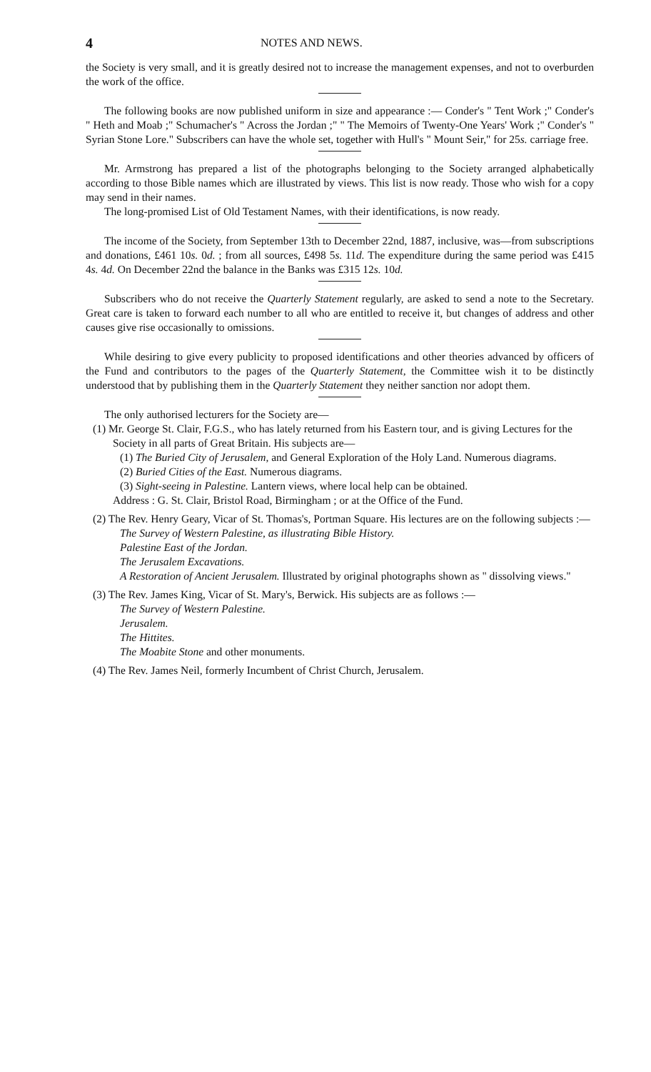4 NOTES AND NEWS.
the Society is very small, and it is greatly desired not to increase the management expenses, and not to overburden the work of the office.
The following books are now published uniform in size and appearance :— Conder's " Tent Work ;" Conder's " Heth and Moab ;" Schumacher's " Across the Jordan ;" " The Memoirs of Twenty-One Years' Work ;" Conder's " Syrian Stone Lore." Subscribers can have the whole set, together with Hull's " Mount Seir," for 25s. carriage free.
Mr. Armstrong has prepared a list of the photographs belonging to the Society arranged alphabetically according to those Bible names which are illustrated by views. This list is now ready. Those who wish for a copy may send in their names.
The long-promised List of Old Testament Names, with their identifications, is now ready.
The income of the Society, from September 13th to December 22nd, 1887, inclusive, was—from subscriptions and donations, £461 10s. 0d. ; from all sources, £498 5s. 11d. The expenditure during the same period was £415 4s. 4d. On December 22nd the balance in the Banks was £315 12s. 10d.
Subscribers who do not receive the Quarterly Statement regularly, are asked to send a note to the Secretary. Great care is taken to forward each number to all who are entitled to receive it, but changes of address and other causes give rise occasionally to omissions.
While desiring to give every publicity to proposed identifications and other theories advanced by officers of the Fund and contributors to the pages of the Quarterly Statement, the Committee wish it to be distinctly understood that by publishing them in the Quarterly Statement they neither sanction nor adopt them.
The only authorised lecturers for the Society are—
(1) Mr. George St. Clair, F.G.S., who has lately returned from his Eastern tour, and is giving Lectures for the Society in all parts of Great Britain. His subjects are—
(1) The Buried City of Jerusalem, and General Exploration of the Holy Land. Numerous diagrams.
(2) Buried Cities of the East. Numerous diagrams.
(3) Sight-seeing in Palestine. Lantern views, where local help can be obtained.
Address : G. St. Clair, Bristol Road, Birmingham ; or at the Office of the Fund.
(2) The Rev. Henry Geary, Vicar of St. Thomas's, Portman Square. His lectures are on the following subjects :—
The Survey of Western Palestine, as illustrating Bible History.
Palestine East of the Jordan.
The Jerusalem Excavations.
A Restoration of Ancient Jerusalem. Illustrated by original photographs shown as " dissolving views."
(3) The Rev. James King, Vicar of St. Mary's, Berwick. His subjects are as follows :—
The Survey of Western Palestine.
Jerusalem.
The Hittites.
The Moabite Stone and other monuments.
(4) The Rev. James Neil, formerly Incumbent of Christ Church, Jerusalem.